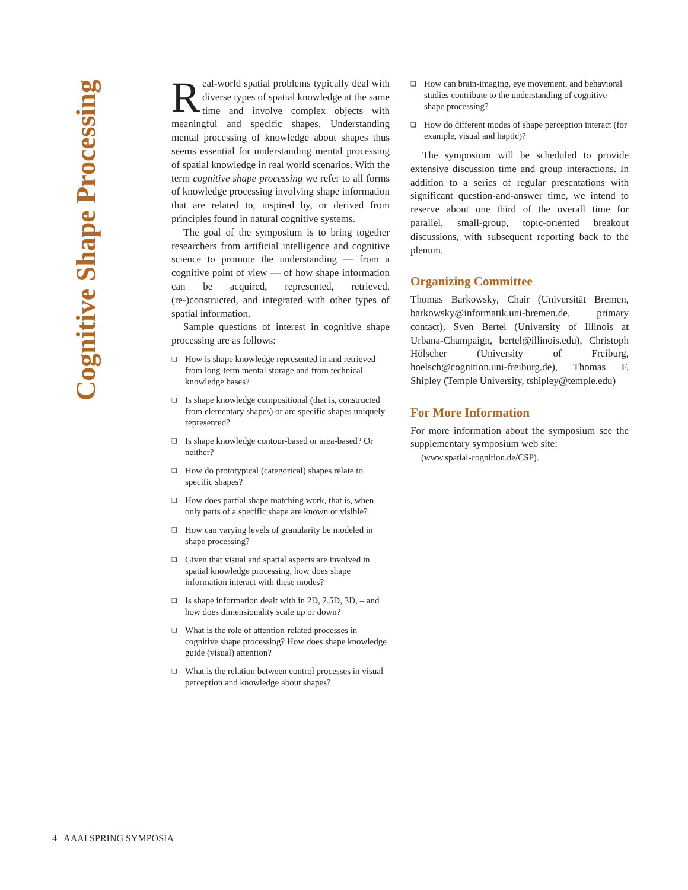Cognitive Shape Processing
Real-world spatial problems typically deal with diverse types of spatial knowledge at the same time and involve complex objects with meaningful and specific shapes. Understanding mental processing of knowledge about shapes thus seems essential for understanding mental processing of spatial knowledge in real world scenarios. With the term cognitive shape processing we refer to all forms of knowledge processing involving shape information that are related to, inspired by, or derived from principles found in natural cognitive systems.
The goal of the symposium is to bring together researchers from artificial intelligence and cognitive science to promote the understanding — from a cognitive point of view — of how shape information can be acquired, represented, retrieved, (re-)constructed, and integrated with other types of spatial information.
Sample questions of interest in cognitive shape processing are as follows:
❏ How is shape knowledge represented in and retrieved from long-term mental storage and from technical knowledge bases?
❏ Is shape knowledge compositional (that is, constructed from elementary shapes) or are specific shapes uniquely represented?
❏ Is shape knowledge contour-based or area-based? Or neither?
❏ How do prototypical (categorical) shapes relate to specific shapes?
❏ How does partial shape matching work, that is, when only parts of a specific shape are known or visible?
❏ How can varying levels of granularity be modeled in shape processing?
❏ Given that visual and spatial aspects are involved in spatial knowledge processing, how does shape information interact with these modes?
❏ Is shape information dealt with in 2D, 2.5D, 3D, – and how does dimensionality scale up or down?
❏ What is the role of attention-related processes in cognitive shape processing? How does shape knowledge guide (visual) attention?
❏ What is the relation between control processes in visual perception and knowledge about shapes?
❏ How can brain-imaging, eye movement, and behavioral studies contribute to the understanding of cognitive shape processing?
❏ How do different modes of shape perception interact (for example, visual and haptic)?
The symposium will be scheduled to provide extensive discussion time and group interactions. In addition to a series of regular presentations with significant question-and-answer time, we intend to reserve about one third of the overall time for parallel, small-group, topic-oriented breakout discussions, with subsequent reporting back to the plenum.
Organizing Committee
Thomas Barkowsky, Chair (Universität Bremen, barkowsky@informatik.uni-bremen.de, primary contact), Sven Bertel (University of Illinois at Urbana-Champaign, bertel@illinois.edu), Christoph Hölscher (University of Freiburg, hoelsch@cognition.uni-freiburg.de), Thomas F. Shipley (Temple University, tshipley@temple.edu)
For More Information
For more information about the symposium see the supplementary symposium web site:
(www.spatial-cognition.de/CSP).
4 AAAI SPRING SYMPOSIA